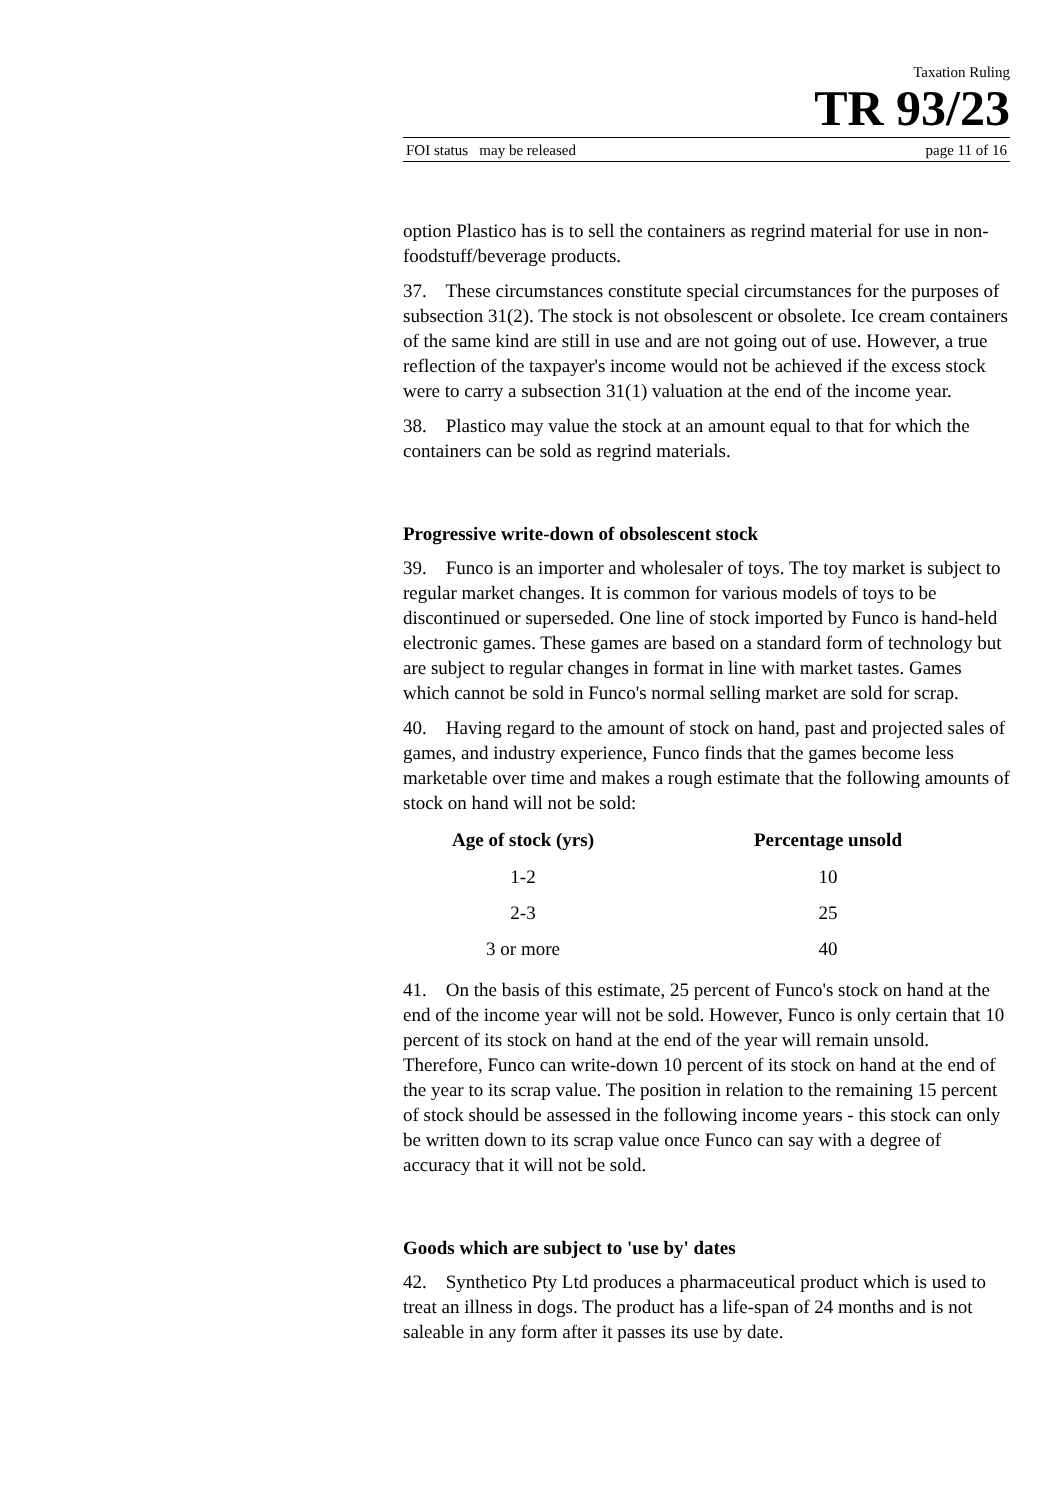Taxation Ruling
TR 93/23
FOI status may be released page 11 of 16
option Plastico has is to sell the containers as regrind material for use in non-foodstuff/beverage products.
37. These circumstances constitute special circumstances for the purposes of subsection 31(2). The stock is not obsolescent or obsolete. Ice cream containers of the same kind are still in use and are not going out of use. However, a true reflection of the taxpayer's income would not be achieved if the excess stock were to carry a subsection 31(1) valuation at the end of the income year.
38. Plastico may value the stock at an amount equal to that for which the containers can be sold as regrind materials.
Progressive write-down of obsolescent stock
39. Funco is an importer and wholesaler of toys. The toy market is subject to regular market changes. It is common for various models of toys to be discontinued or superseded. One line of stock imported by Funco is hand-held electronic games. These games are based on a standard form of technology but are subject to regular changes in format in line with market tastes. Games which cannot be sold in Funco's normal selling market are sold for scrap.
40. Having regard to the amount of stock on hand, past and projected sales of games, and industry experience, Funco finds that the games become less marketable over time and makes a rough estimate that the following amounts of stock on hand will not be sold:
| Age of stock (yrs) | | Percentage unsold |
| --- | --- | --- |
| 1-2 | | 10 |
| 2-3 | | 25 |
| 3 or more | | 40 |
41. On the basis of this estimate, 25 percent of Funco's stock on hand at the end of the income year will not be sold. However, Funco is only certain that 10 percent of its stock on hand at the end of the year will remain unsold. Therefore, Funco can write-down 10 percent of its stock on hand at the end of the year to its scrap value. The position in relation to the remaining 15 percent of stock should be assessed in the following income years - this stock can only be written down to its scrap value once Funco can say with a degree of accuracy that it will not be sold.
Goods which are subject to 'use by' dates
42. Synthetico Pty Ltd produces a pharmaceutical product which is used to treat an illness in dogs. The product has a life-span of 24 months and is not saleable in any form after it passes its use by date.